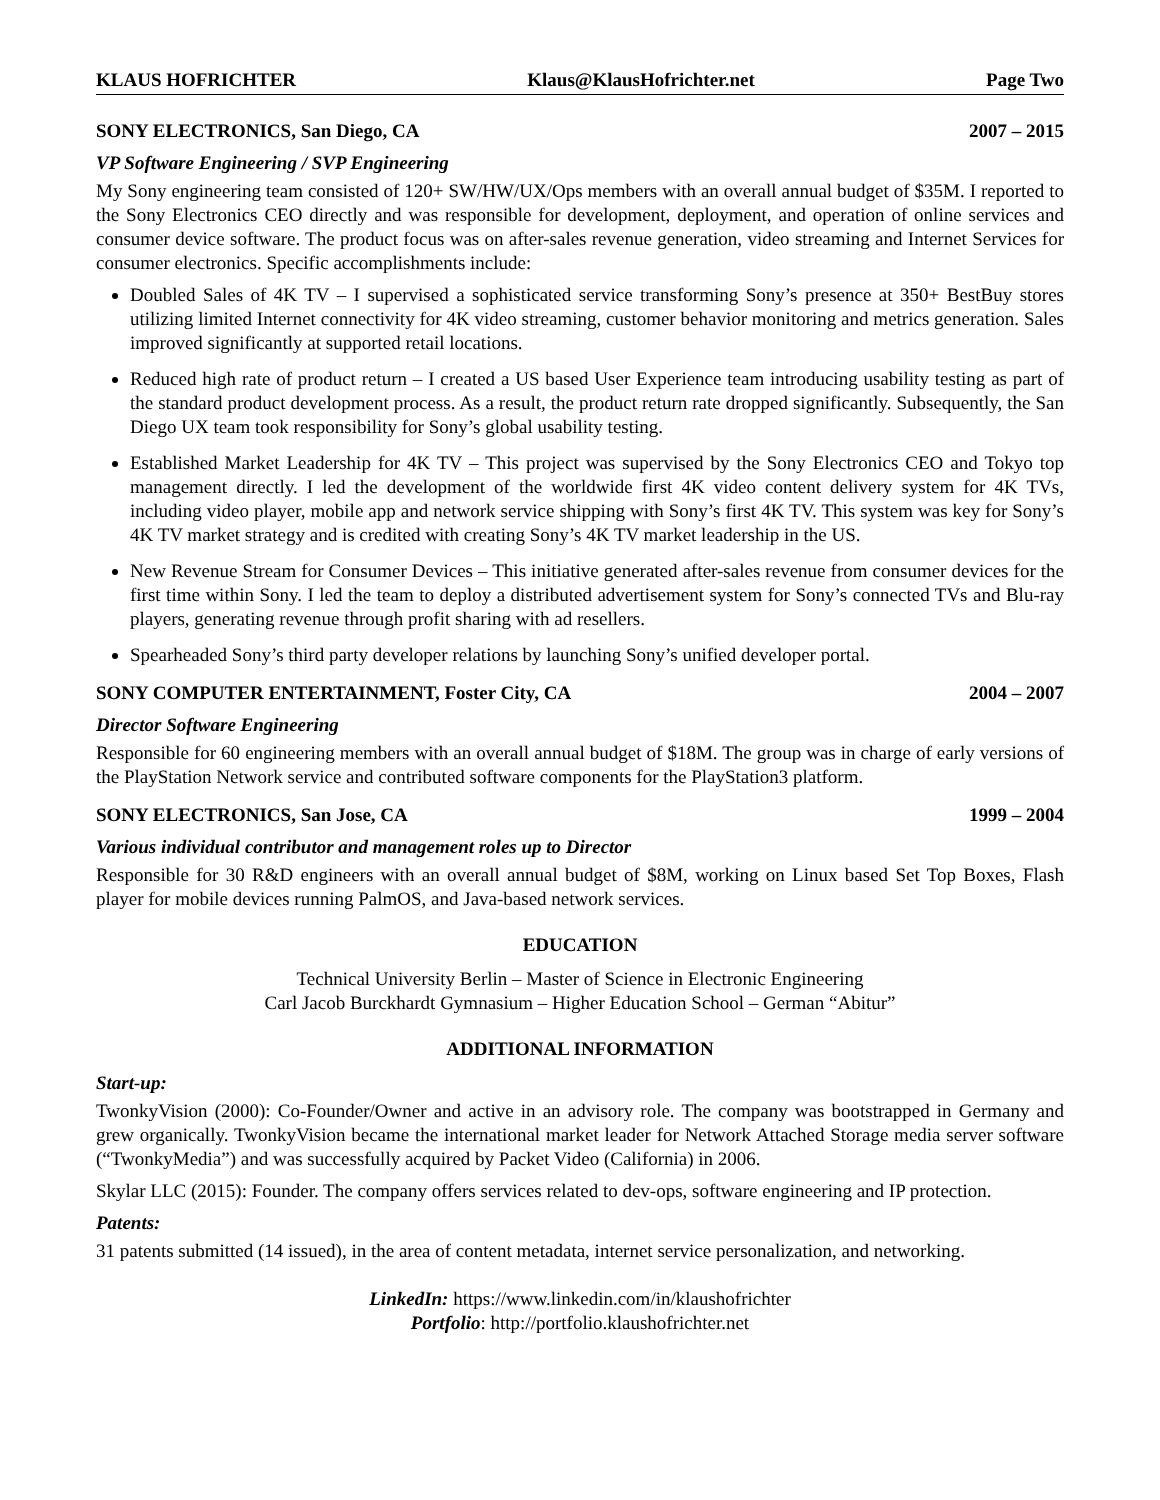KLAUS HOFRICHTER Klaus@KlausHofrichter.net Page Two
SONY ELECTRONICS, San Diego, CA 2007 – 2015
VP Software Engineering / SVP Engineering
My Sony engineering team consisted of 120+ SW/HW/UX/Ops members with an overall annual budget of $35M. I reported to the Sony Electronics CEO directly and was responsible for development, deployment, and operation of online services and consumer device software. The product focus was on after-sales revenue generation, video streaming and Internet Services for consumer electronics. Specific accomplishments include:
Doubled Sales of 4K TV – I supervised a sophisticated service transforming Sony’s presence at 350+ BestBuy stores utilizing limited Internet connectivity for 4K video streaming, customer behavior monitoring and metrics generation. Sales improved significantly at supported retail locations.
Reduced high rate of product return – I created a US based User Experience team introducing usability testing as part of the standard product development process. As a result, the product return rate dropped significantly. Subsequently, the San Diego UX team took responsibility for Sony’s global usability testing.
Established Market Leadership for 4K TV – This project was supervised by the Sony Electronics CEO and Tokyo top management directly. I led the development of the worldwide first 4K video content delivery system for 4K TVs, including video player, mobile app and network service shipping with Sony’s first 4K TV. This system was key for Sony’s 4K TV market strategy and is credited with creating Sony’s 4K TV market leadership in the US.
New Revenue Stream for Consumer Devices – This initiative generated after-sales revenue from consumer devices for the first time within Sony. I led the team to deploy a distributed advertisement system for Sony’s connected TVs and Blu-ray players, generating revenue through profit sharing with ad resellers.
Spearheaded Sony’s third party developer relations by launching Sony’s unified developer portal.
SONY COMPUTER ENTERTAINMENT, Foster City, CA 2004 – 2007
Director Software Engineering
Responsible for 60 engineering members with an overall annual budget of $18M. The group was in charge of early versions of the PlayStation Network service and contributed software components for the PlayStation3 platform.
SONY ELECTRONICS, San Jose, CA 1999 – 2004
Various individual contributor and management roles up to Director
Responsible for 30 R&D engineers with an overall annual budget of $8M, working on Linux based Set Top Boxes, Flash player for mobile devices running PalmOS, and Java-based network services.
EDUCATION
Technical University Berlin – Master of Science in Electronic Engineering
Carl Jacob Burckhardt Gymnasium – Higher Education School – German “Abitur”
ADDITIONAL INFORMATION
Start-up:
TwonkyVision (2000): Co-Founder/Owner and active in an advisory role. The company was bootstrapped in Germany and grew organically. TwonkyVision became the international market leader for Network Attached Storage media server software (“TwonkyMedia”) and was successfully acquired by Packet Video (California) in 2006.
Skylar LLC (2015): Founder. The company offers services related to dev-ops, software engineering and IP protection.
Patents:
31 patents submitted (14 issued), in the area of content metadata, internet service personalization, and networking.
LinkedIn: https://www.linkedin.com/in/klaushofrichter
Portfolio: http://portfolio.klaushofrichter.net